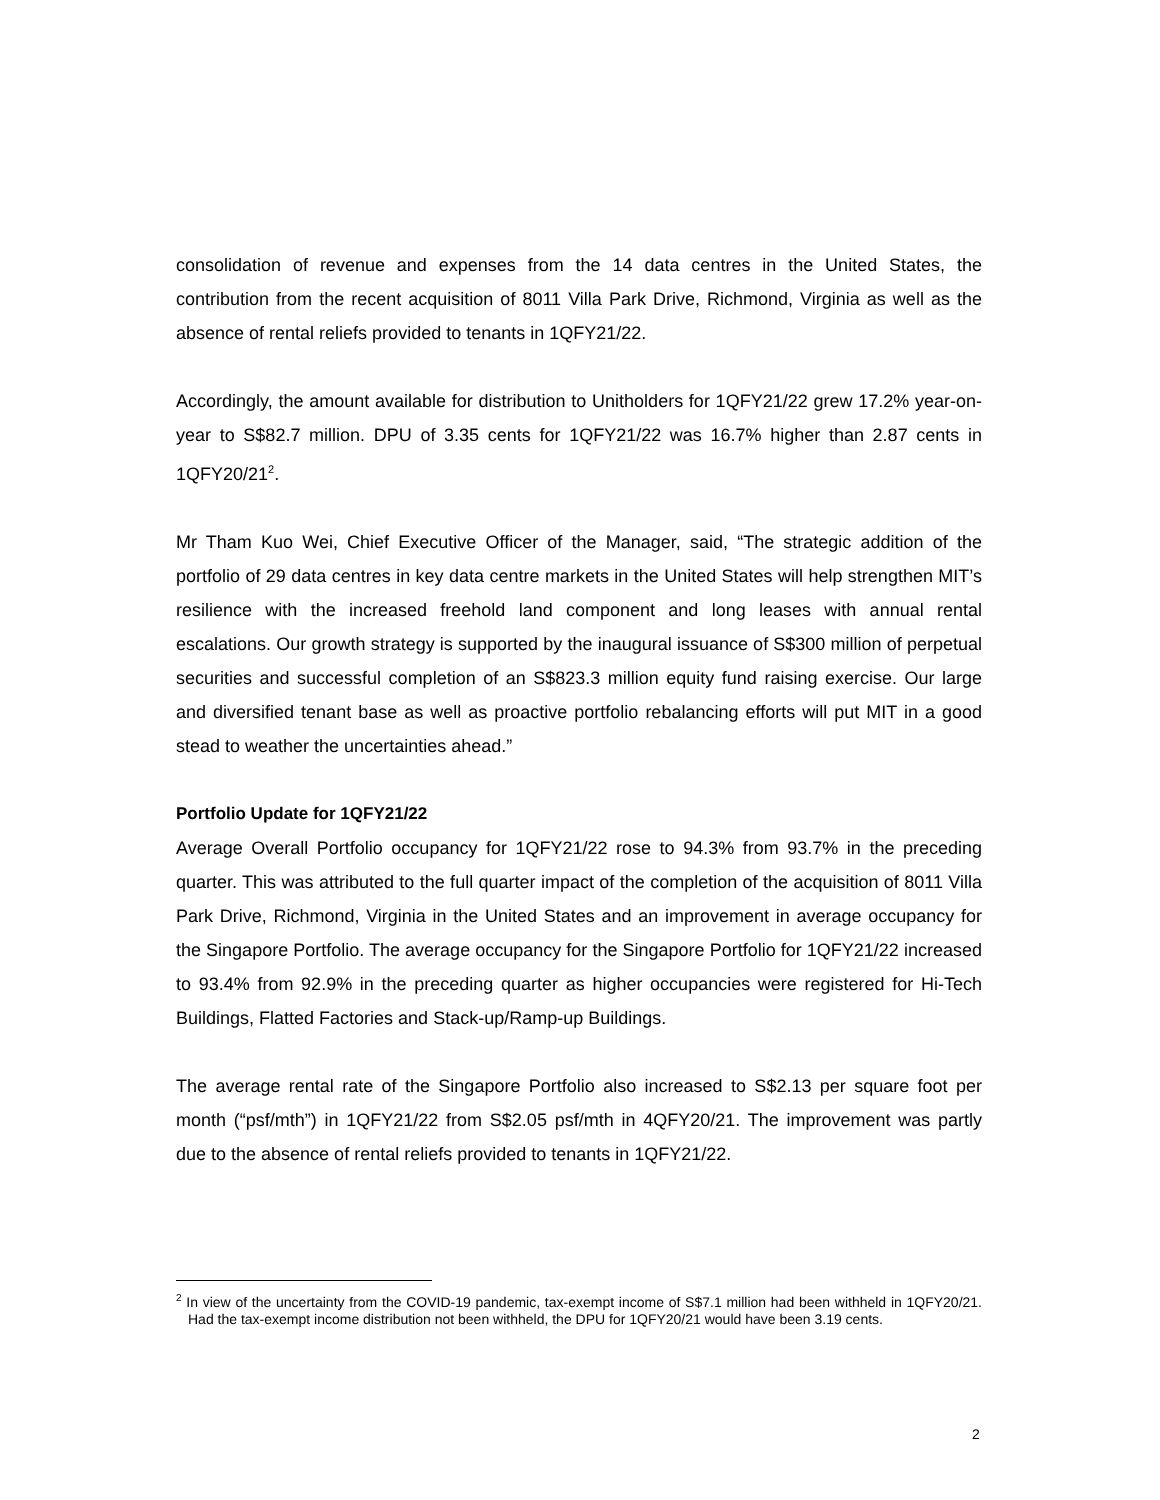consolidation of revenue and expenses from the 14 data centres in the United States, the contribution from the recent acquisition of 8011 Villa Park Drive, Richmond, Virginia as well as the absence of rental reliefs provided to tenants in 1QFY21/22.
Accordingly, the amount available for distribution to Unitholders for 1QFY21/22 grew 17.2% year-on-year to S$82.7 million. DPU of 3.35 cents for 1QFY21/22 was 16.7% higher than 2.87 cents in 1QFY20/21<sup>2</sup>.
Mr Tham Kuo Wei, Chief Executive Officer of the Manager, said, “The strategic addition of the portfolio of 29 data centres in key data centre markets in the United States will help strengthen MIT’s resilience with the increased freehold land component and long leases with annual rental escalations. Our growth strategy is supported by the inaugural issuance of S$300 million of perpetual securities and successful completion of an S$823.3 million equity fund raising exercise. Our large and diversified tenant base as well as proactive portfolio rebalancing efforts will put MIT in a good stead to weather the uncertainties ahead.”
Portfolio Update for 1QFY21/22
Average Overall Portfolio occupancy for 1QFY21/22 rose to 94.3% from 93.7% in the preceding quarter. This was attributed to the full quarter impact of the completion of the acquisition of 8011 Villa Park Drive, Richmond, Virginia in the United States and an improvement in average occupancy for the Singapore Portfolio. The average occupancy for the Singapore Portfolio for 1QFY21/22 increased to 93.4% from 92.9% in the preceding quarter as higher occupancies were registered for Hi-Tech Buildings, Flatted Factories and Stack-up/Ramp-up Buildings.
The average rental rate of the Singapore Portfolio also increased to S$2.13 per square foot per month (“psf/mth”) in 1QFY21/22 from S$2.05 psf/mth in 4QFY20/21. The improvement was partly due to the absence of rental reliefs provided to tenants in 1QFY21/22.
<sup>2</sup> In view of the uncertainty from the COVID-19 pandemic, tax-exempt income of S$7.1 million had been withheld in 1QFY20/21. Had the tax-exempt income distribution not been withheld, the DPU for 1QFY20/21 would have been 3.19 cents.
2